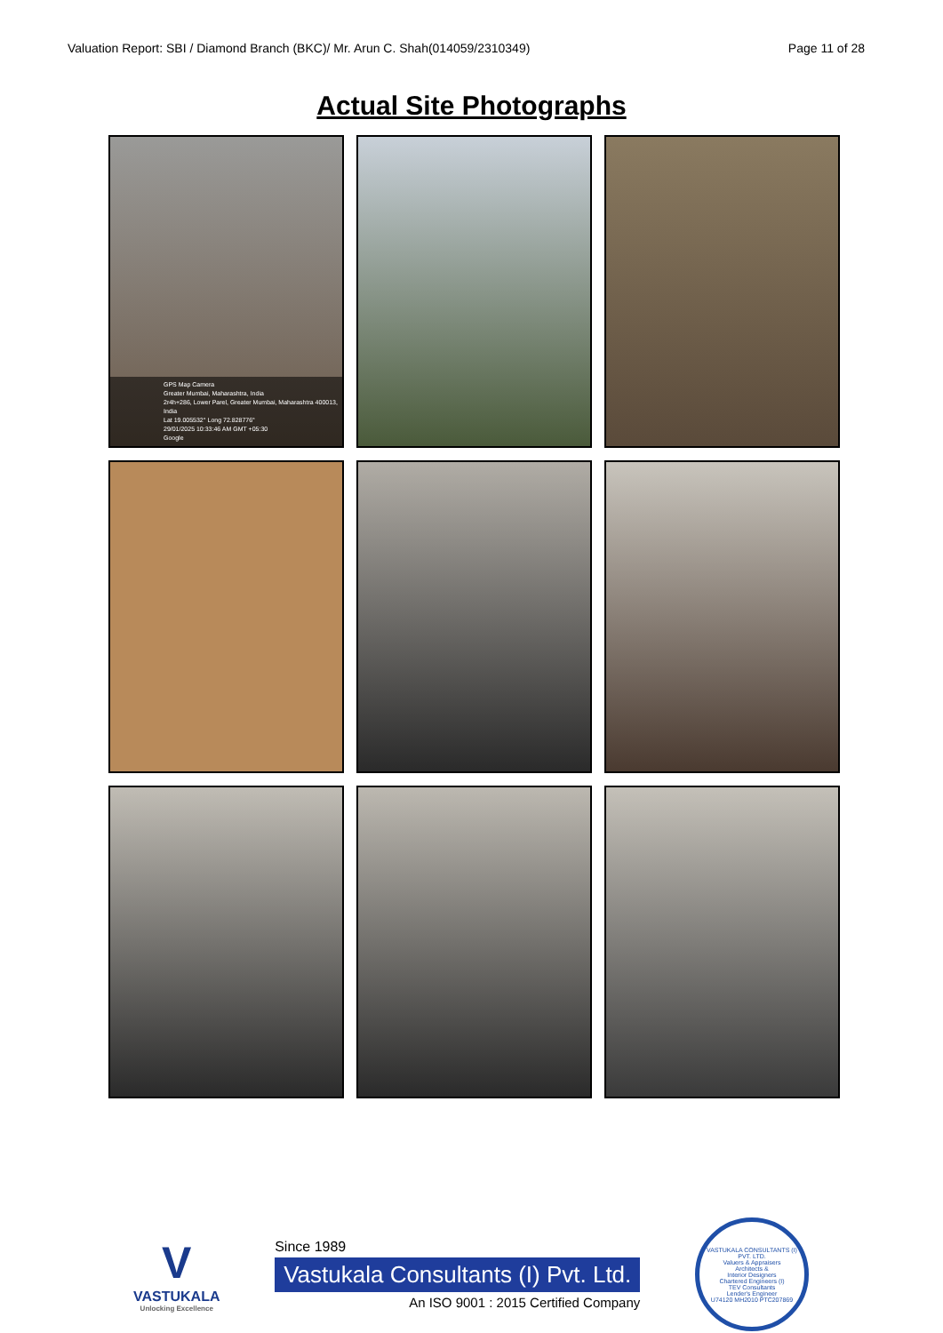Valuation Report: SBI / Diamond Branch (BKC)/ Mr. Arun C. Shah(014059/2310349) Page 11 of 28
Actual Site Photographs
GPS Map Camera
Greater Mumbai, Maharashtra, India
2r4h+286, Lower Parel, Greater Mumbai, Maharashtra 400013, India
Lat 19.005532° Long 72.828776°
29/01/2025 10:33:46 AM GMT +05:30
Google
V
VASTUKALA
Unlocking Excellence
Since 1989
Vastukala Consultants (I) Pvt. Ltd.
An ISO 9001 : 2015 Certified Company
VASTUKALA CONSULTANTS (I) PVT. LTD.
Valuers & Appraisers
Architects &
Interior Designers
Chartered Engineers (I)
TEV Consultants
Lender's Engineer
U74120 MH2010 PTC207869